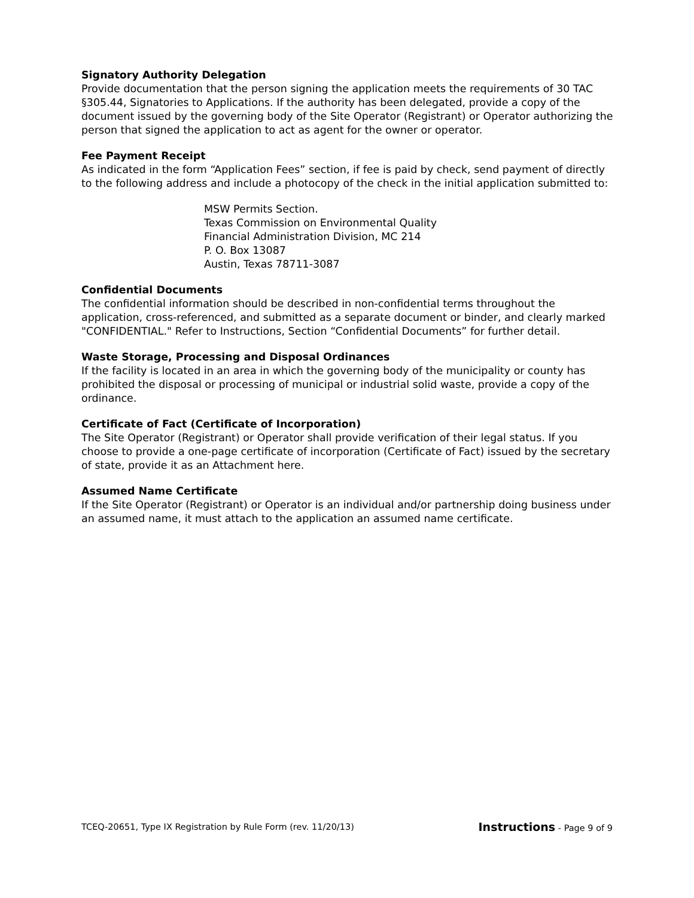Signatory Authority Delegation
Provide documentation that the person signing the application meets the requirements of 30 TAC §305.44, Signatories to Applications. If the authority has been delegated, provide a copy of the document issued by the governing body of the Site Operator (Registrant) or Operator authorizing the person that signed the application to act as agent for the owner or operator.
Fee Payment Receipt
As indicated in the form “Application Fees” section, if fee is paid by check, send payment of directly to the following address and include a photocopy of the check in the initial application submitted to:
MSW Permits Section.
Texas Commission on Environmental Quality
Financial Administration Division, MC 214
P. O. Box 13087
Austin, Texas 78711-3087
Confidential Documents
The confidential information should be described in non-confidential terms throughout the application, cross-referenced, and submitted as a separate document or binder, and clearly marked "CONFIDENTIAL." Refer to Instructions, Section “Confidential Documents” for further detail.
Waste Storage, Processing and Disposal Ordinances
If the facility is located in an area in which the governing body of the municipality or county has prohibited the disposal or processing of municipal or industrial solid waste, provide a copy of the ordinance.
Certificate of Fact (Certificate of Incorporation)
The Site Operator (Registrant) or Operator shall provide verification of their legal status. If you choose to provide a one-page certificate of incorporation (Certificate of Fact) issued by the secretary of state, provide it as an Attachment here.
Assumed Name Certificate
If the Site Operator (Registrant) or Operator is an individual and/or partnership doing business under an assumed name, it must attach to the application an assumed name certificate.
TCEQ-20651, Type IX Registration by Rule Form (rev. 11/20/13) Instructions - Page 9 of 9